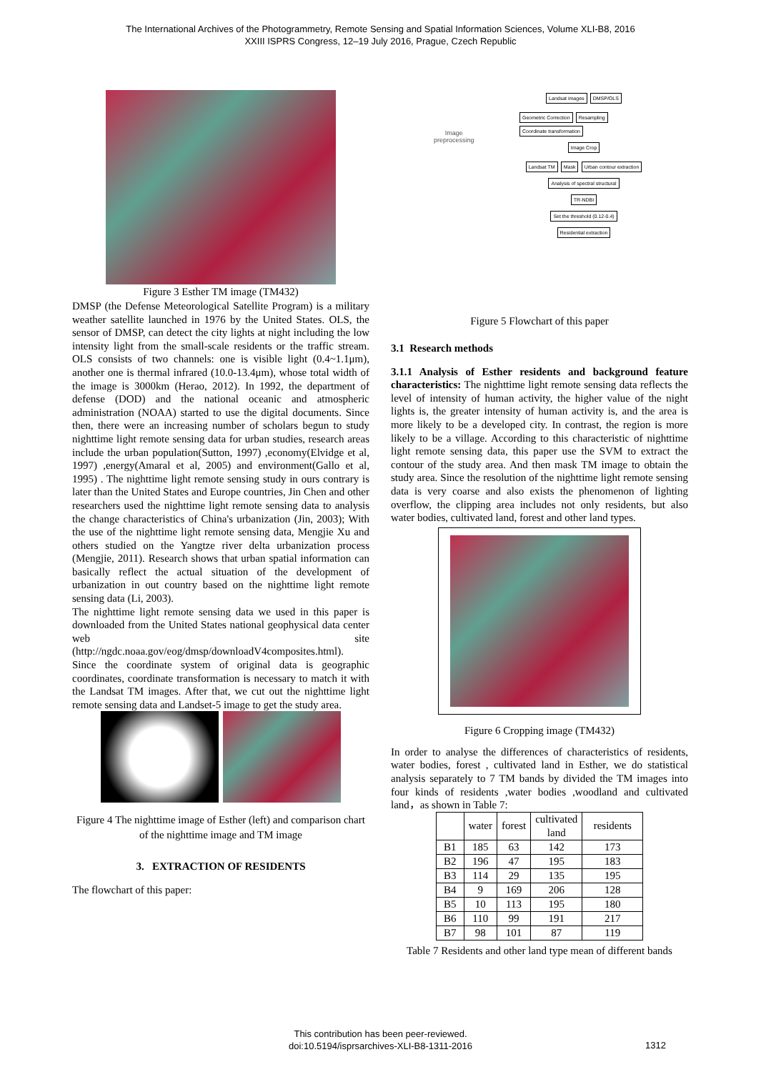The International Archives of the Photogrammetry, Remote Sensing and Spatial Information Sciences, Volume XLI-B8, 2016
XXIII ISPRS Congress, 12–19 July 2016, Prague, Czech Republic
Figure 3 Esther TM image (TM432)
DMSP (the Defense Meteorological Satellite Program) is a military weather satellite launched in 1976 by the United States. OLS, the sensor of DMSP, can detect the city lights at night including the low intensity light from the small-scale residents or the traffic stream. OLS consists of two channels: one is visible light (0.4~1.1μm), another one is thermal infrared (10.0-13.4μm), whose total width of the image is 3000km (Herao, 2012). In 1992, the department of defense (DOD) and the national oceanic and atmospheric administration (NOAA) started to use the digital documents. Since then, there were an increasing number of scholars begun to study nighttime light remote sensing data for urban studies, research areas include the urban population(Sutton, 1997) ,economy(Elvidge et al, 1997) ,energy(Amaral et al, 2005) and environment(Gallo et al, 1995) . The nighttime light remote sensing study in ours contrary is later than the United States and Europe countries, Jin Chen and other researchers used the nighttime light remote sensing data to analysis the change characteristics of China's urbanization (Jin, 2003); With the use of the nighttime light remote sensing data, Mengjie Xu and others studied on the Yangtze river delta urbanization process (Mengjie, 2011). Research shows that urban spatial information can basically reflect the actual situation of the development of urbanization in out country based on the nighttime light remote sensing data (Li, 2003).
The nighttime light remote sensing data we used in this paper is downloaded from the United States national geophysical data center web site (http://ngdc.noaa.gov/eog/dmsp/downloadV4composites.html). Since the coordinate system of original data is geographic coordinates, coordinate transformation is necessary to match it with the Landsat TM images. After that, we cut out the nighttime light remote sensing data and Landset-5 image to get the study area.
Figure 4 The nighttime image of Esther (left) and comparison chart of the nighttime image and TM image
3. EXTRACTION OF RESIDENTS
The flowchart of this paper:
Image
preprocessing
Landsat images DMSP/OLS
Geometric Correction Resampling Coordinate transformation
Image Crop
Landsat TM Mask Urban contour extraction
Analysis of spectral structural
TR-NDBI
Set the threshold (0.12-0.4)
Residential extraction
Figure 5 Flowchart of this paper
3.1 Research methods
3.1.1 Analysis of Esther residents and background feature characteristics: The nighttime light remote sensing data reflects the level of intensity of human activity, the higher value of the night lights is, the greater intensity of human activity is, and the area is more likely to be a developed city. In contrast, the region is more likely to be a village. According to this characteristic of nighttime light remote sensing data, this paper use the SVM to extract the contour of the study area. And then mask TM image to obtain the study area. Since the resolution of the nighttime light remote sensing data is very coarse and also exists the phenomenon of lighting overflow, the clipping area includes not only residents, but also water bodies, cultivated land, forest and other land types.
Figure 6 Cropping image (TM432)
In order to analyse the differences of characteristics of residents, water bodies, forest , cultivated land in Esther, we do statistical analysis separately to 7 TM bands by divided the TM images into four kinds of residents ,water bodies ,woodland and cultivated land，as shown in Table 7:
| | water | forest | cultivated land | residents |
| --- | --- | --- | --- | --- |
| B1 | 185 | 63 | 142 | 173 |
| B2 | 196 | 47 | 195 | 183 |
| B3 | 114 | 29 | 135 | 195 |
| B4 | 9 | 169 | 206 | 128 |
| B5 | 10 | 113 | 195 | 180 |
| B6 | 110 | 99 | 191 | 217 |
| B7 | 98 | 101 | 87 | 119 |
Table 7 Residents and other land type mean of different bands
This contribution has been peer-reviewed.
doi:10.5194/isprsarchives-XLI-B8-1311-2016
1312